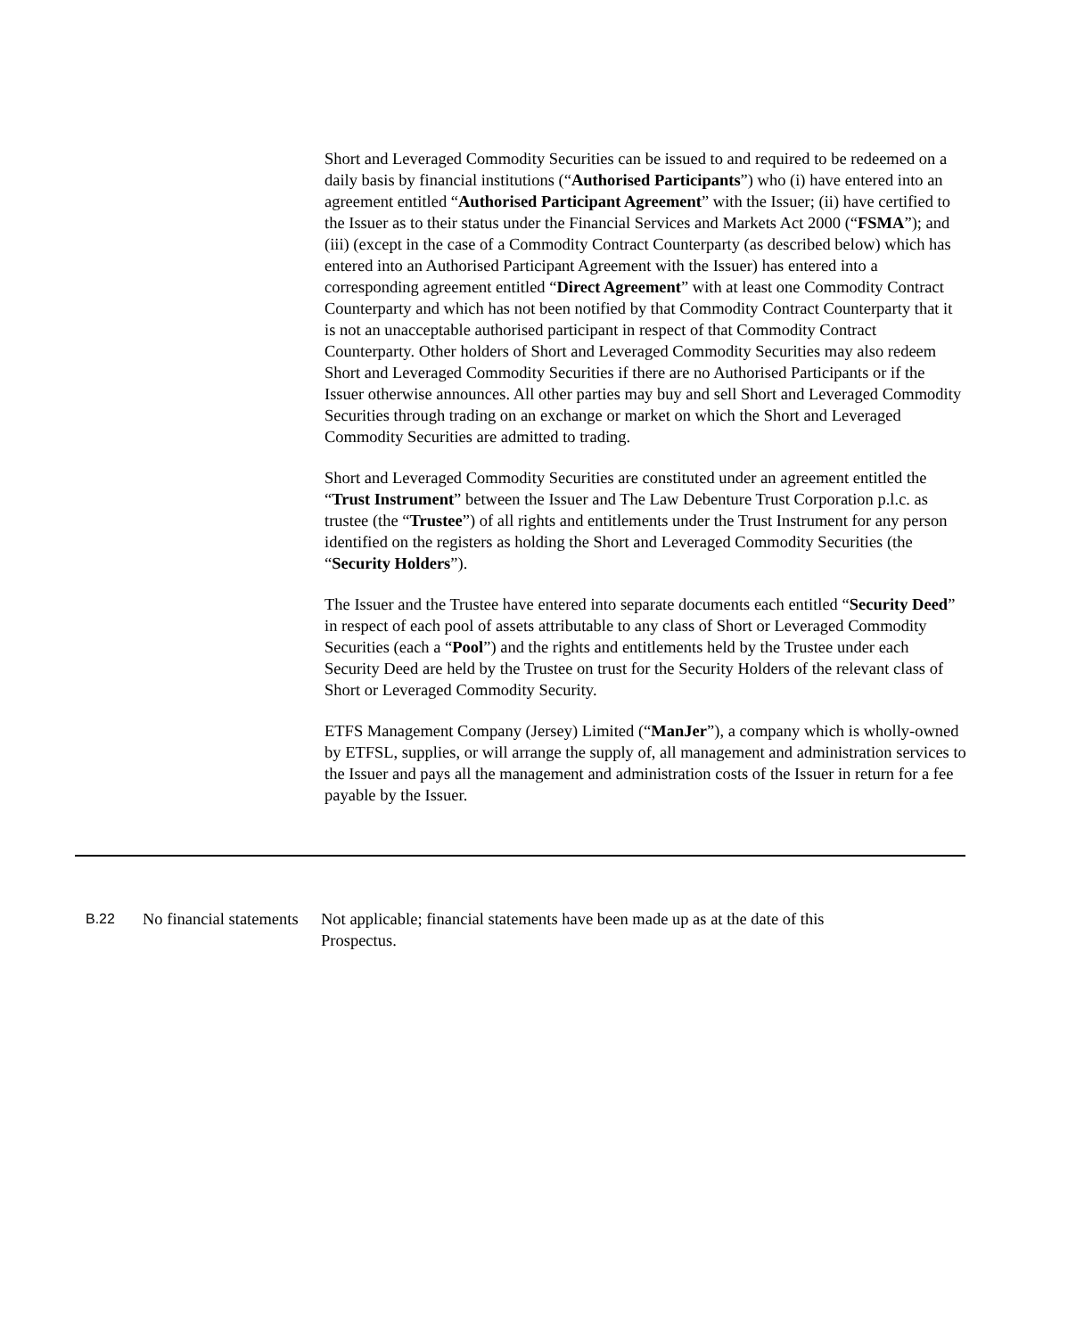Short and Leveraged Commodity Securities can be issued to and required to be redeemed on a daily basis by financial institutions (“Authorised Participants”) who (i) have entered into an agreement entitled “Authorised Participant Agreement” with the Issuer; (ii) have certified to the Issuer as to their status under the Financial Services and Markets Act 2000 (“FSMA”); and (iii) (except in the case of a Commodity Contract Counterparty (as described below) which has entered into an Authorised Participant Agreement with the Issuer) has entered into a corresponding agreement entitled “Direct Agreement” with at least one Commodity Contract Counterparty and which has not been notified by that Commodity Contract Counterparty that it is not an unacceptable authorised participant in respect of that Commodity Contract Counterparty. Other holders of Short and Leveraged Commodity Securities may also redeem Short and Leveraged Commodity Securities if there are no Authorised Participants or if the Issuer otherwise announces. All other parties may buy and sell Short and Leveraged Commodity Securities through trading on an exchange or market on which the Short and Leveraged Commodity Securities are admitted to trading.
Short and Leveraged Commodity Securities are constituted under an agreement entitled the “Trust Instrument” between the Issuer and The Law Debenture Trust Corporation p.l.c. as trustee (the “Trustee”) of all rights and entitlements under the Trust Instrument for any person identified on the registers as holding the Short and Leveraged Commodity Securities (the “Security Holders”).
The Issuer and the Trustee have entered into separate documents each entitled “Security Deed” in respect of each pool of assets attributable to any class of Short or Leveraged Commodity Securities (each a “Pool”) and the rights and entitlements held by the Trustee under each Security Deed are held by the Trustee on trust for the Security Holders of the relevant class of Short or Leveraged Commodity Security.
ETFS Management Company (Jersey) Limited (“ManJer”), a company which is wholly-owned by ETFSL, supplies, or will arrange the supply of, all management and administration services to the Issuer and pays all the management and administration costs of the Issuer in return for a fee payable by the Issuer.
| B.22 | No financial statements | Not applicable; financial statements have been made up as at the date of this Prospectus. |